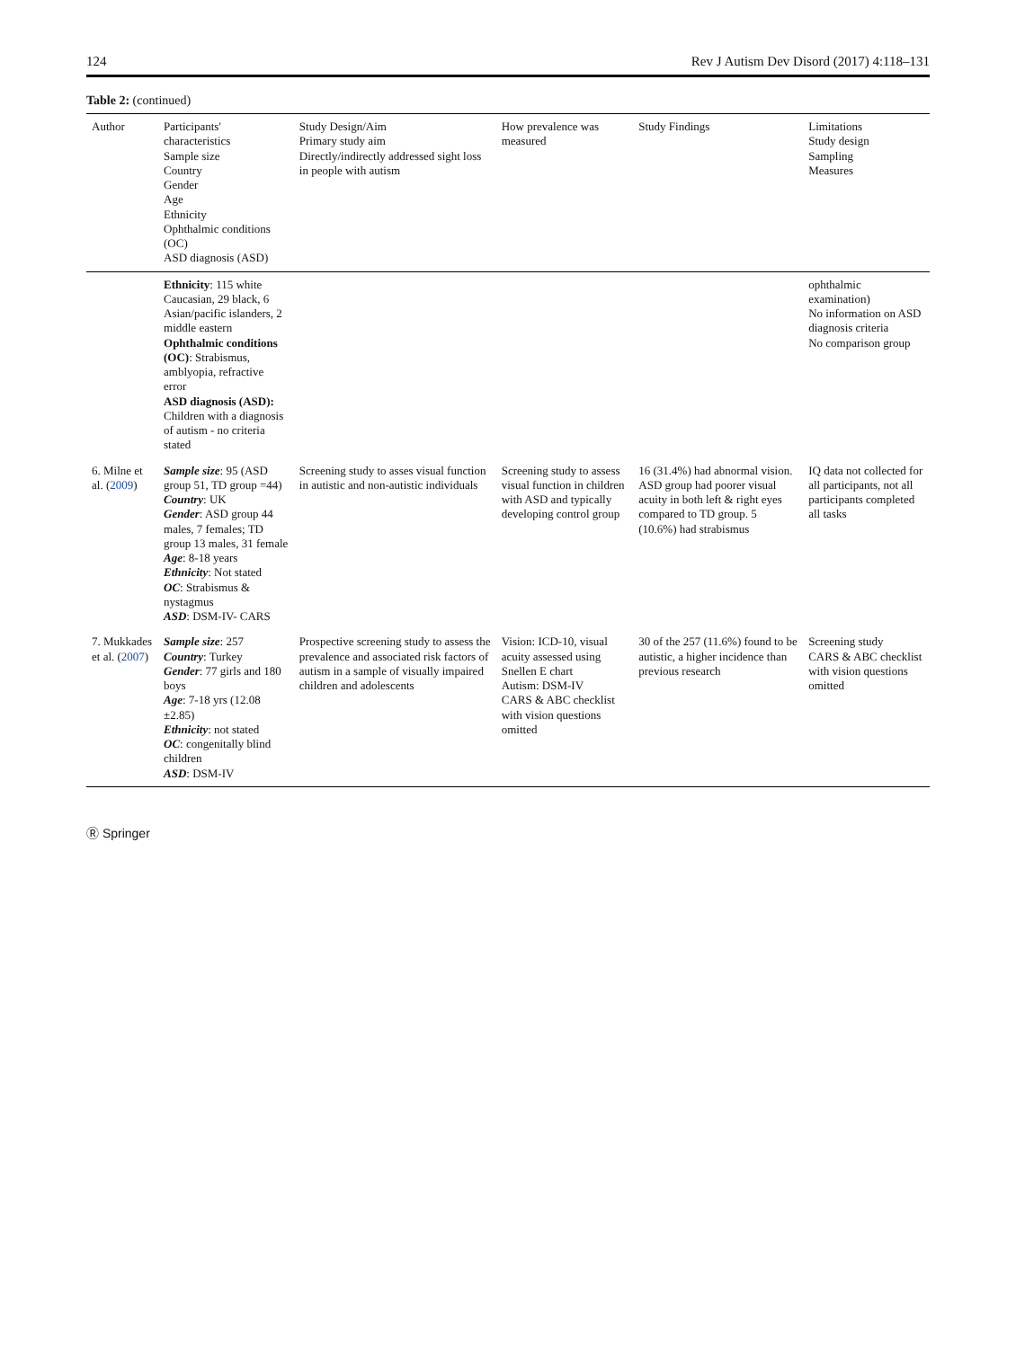124 Rev J Autism Dev Disord (2017) 4:118–131
Table 2: (continued)
| Author | Participants' characteristics Sample size Country Gender Age Ethnicity Ophthalmic conditions (OC) ASD diagnosis (ASD) | Study Design/Aim Primary study aim Directly/indirectly addressed sight loss in people with autism | How prevalence was measured | Study Findings | Limitations Study design Sampling Measures |
| --- | --- | --- | --- | --- | --- |
| | Ethnicity : 115 white Caucasian, 29 black, 6 Asian/pacific islanders, 2 middle eastern Ophthalmic conditions (OC) : Strabismus, amblyopia, refractive error ASD diagnosis (ASD): Children with a diagnosis of autism - no criteria stated | | | | ophthalmic examination) No information on ASD diagnosis criteria No comparison group |
| 6. Milne et al. ( 2009 ) | Sample size : 95 (ASD group 51, TD group =44) Country : UK Gender : ASD group 44 males, 7 females; TD group 13 males, 31 female Age : 8-18 years Ethnicity : Not stated OC : Strabismus & nystagmus ASD : DSM-IV- CARS | Screening study to asses visual function in autistic and non-autistic individuals | Screening study to assess visual function in children with ASD and typically developing control group | 16 (31.4%) had abnormal vision. ASD group had poorer visual acuity in both left & right eyes compared to TD group. 5 (10.6%) had strabismus | IQ data not collected for all participants, not all participants completed all tasks |
| 7. Mukkades et al. ( 2007 ) | Sample size : 257 Country : Turkey Gender : 77 girls and 180 boys Age : 7-18 yrs (12.08 ±2.85) Ethnicity : not stated OC : congenitally blind children ASD : DSM-IV | Prospective screening study to assess the prevalence and associated risk factors of autism in a sample of visually impaired children and adolescents | Vision: ICD-10, visual acuity assessed using Snellen E chart Autism: DSM-IV CARS & ABC checklist with vision questions omitted | 30 of the 257 (11.6%) found to be autistic, a higher incidence than previous research | Screening study CARS & ABC checklist with vision questions omitted |
Ⓡ Springer